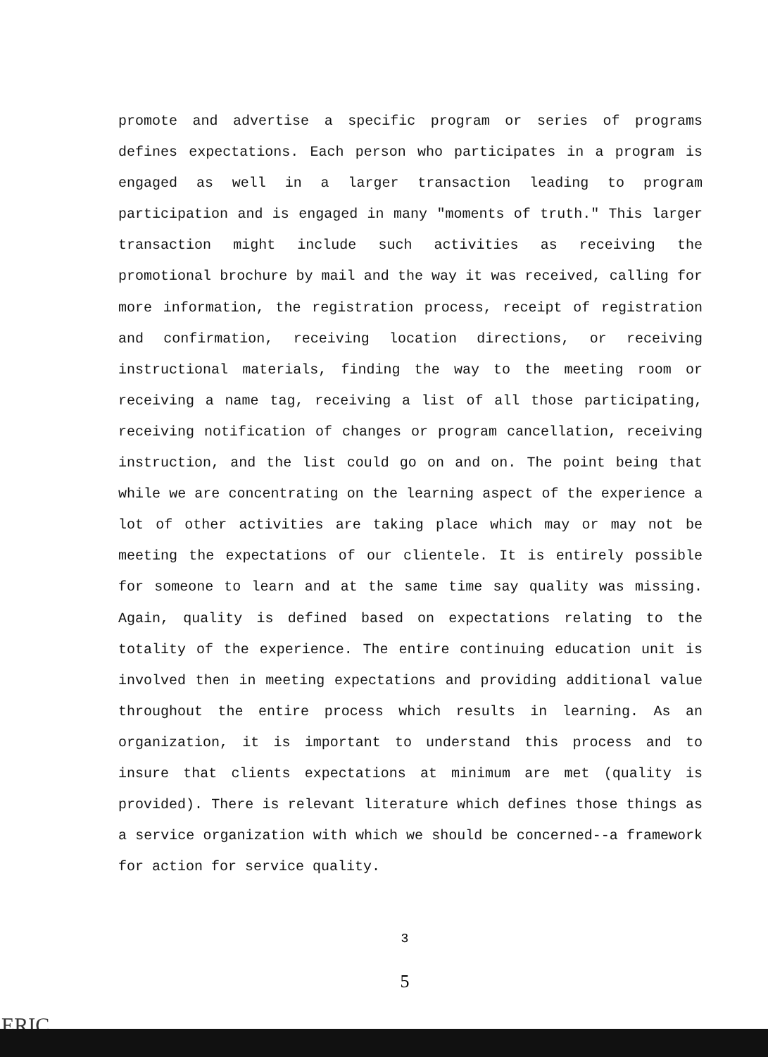promote and advertise a specific program or series of programs defines expectations. Each person who participates in a program is engaged as well in a larger transaction leading to program participation and is engaged in many "moments of truth." This larger transaction might include such activities as receiving the promotional brochure by mail and the way it was received, calling for more information, the registration process, receipt of registration and confirmation, receiving location directions, or receiving instructional materials, finding the way to the meeting room or receiving a name tag, receiving a list of all those participating, receiving notification of changes or program cancellation, receiving instruction, and the list could go on and on. The point being that while we are concentrating on the learning aspect of the experience a lot of other activities are taking place which may or may not be meeting the expectations of our clientele. It is entirely possible for someone to learn and at the same time say quality was missing. Again, quality is defined based on expectations relating to the totality of the experience. The entire continuing education unit is involved then in meeting expectations and providing additional value throughout the entire process which results in learning. As an organization, it is important to understand this process and to insure that clients expectations at minimum are met (quality is provided). There is relevant literature which defines those things as a service organization with which we should be concerned--a framework for action for service quality.
3
5
ERIC